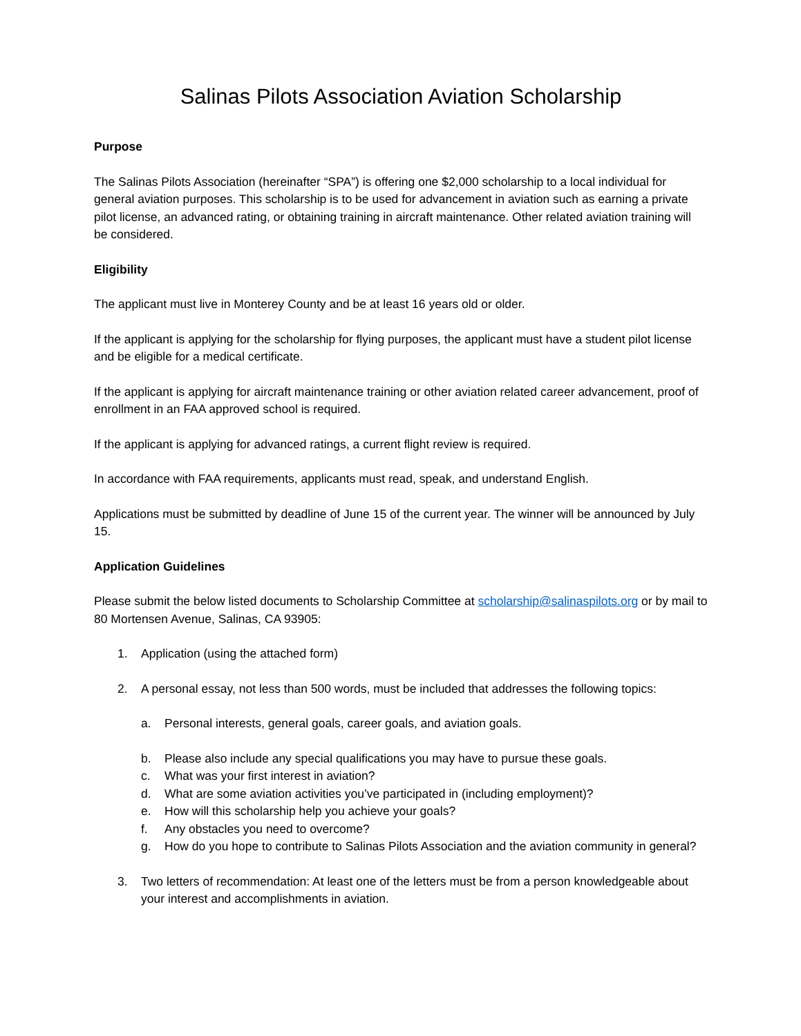Salinas Pilots Association Aviation Scholarship
Purpose
The Salinas Pilots Association (hereinafter “SPA”) is offering one $2,000 scholarship to a local individual for general aviation purposes. This scholarship is to be used for advancement in aviation such as earning a private pilot license, an advanced rating, or obtaining training in aircraft maintenance. Other related aviation training will be considered.
Eligibility
The applicant must live in Monterey County and be at least 16 years old or older.
If the applicant is applying for the scholarship for flying purposes, the applicant must have a student pilot license and be eligible for a medical certificate.
If the applicant is applying for aircraft maintenance training or other aviation related career advancement, proof of enrollment in an FAA approved school is required.
If the applicant is applying for advanced ratings, a current flight review is required.
In accordance with FAA requirements, applicants must read, speak, and understand English.
Applications must be submitted by deadline of June 15 of the current year. The winner will be announced by July 15.
Application Guidelines
Please submit the below listed documents to Scholarship Committee at scholarship@salinaspilots.org or by mail to 80 Mortensen Avenue, Salinas, CA 93905:
1. Application (using the attached form)
2. A personal essay, not less than 500 words, must be included that addresses the following topics:
a. Personal interests, general goals, career goals, and aviation goals.
b. Please also include any special qualifications you may have to pursue these goals.
c. What was your first interest in aviation?
d. What are some aviation activities you’ve participated in (including employment)?
e. How will this scholarship help you achieve your goals?
f. Any obstacles you need to overcome?
g. How do you hope to contribute to Salinas Pilots Association and the aviation community in general?
3. Two letters of recommendation: At least one of the letters must be from a person knowledgeable about your interest and accomplishments in aviation.